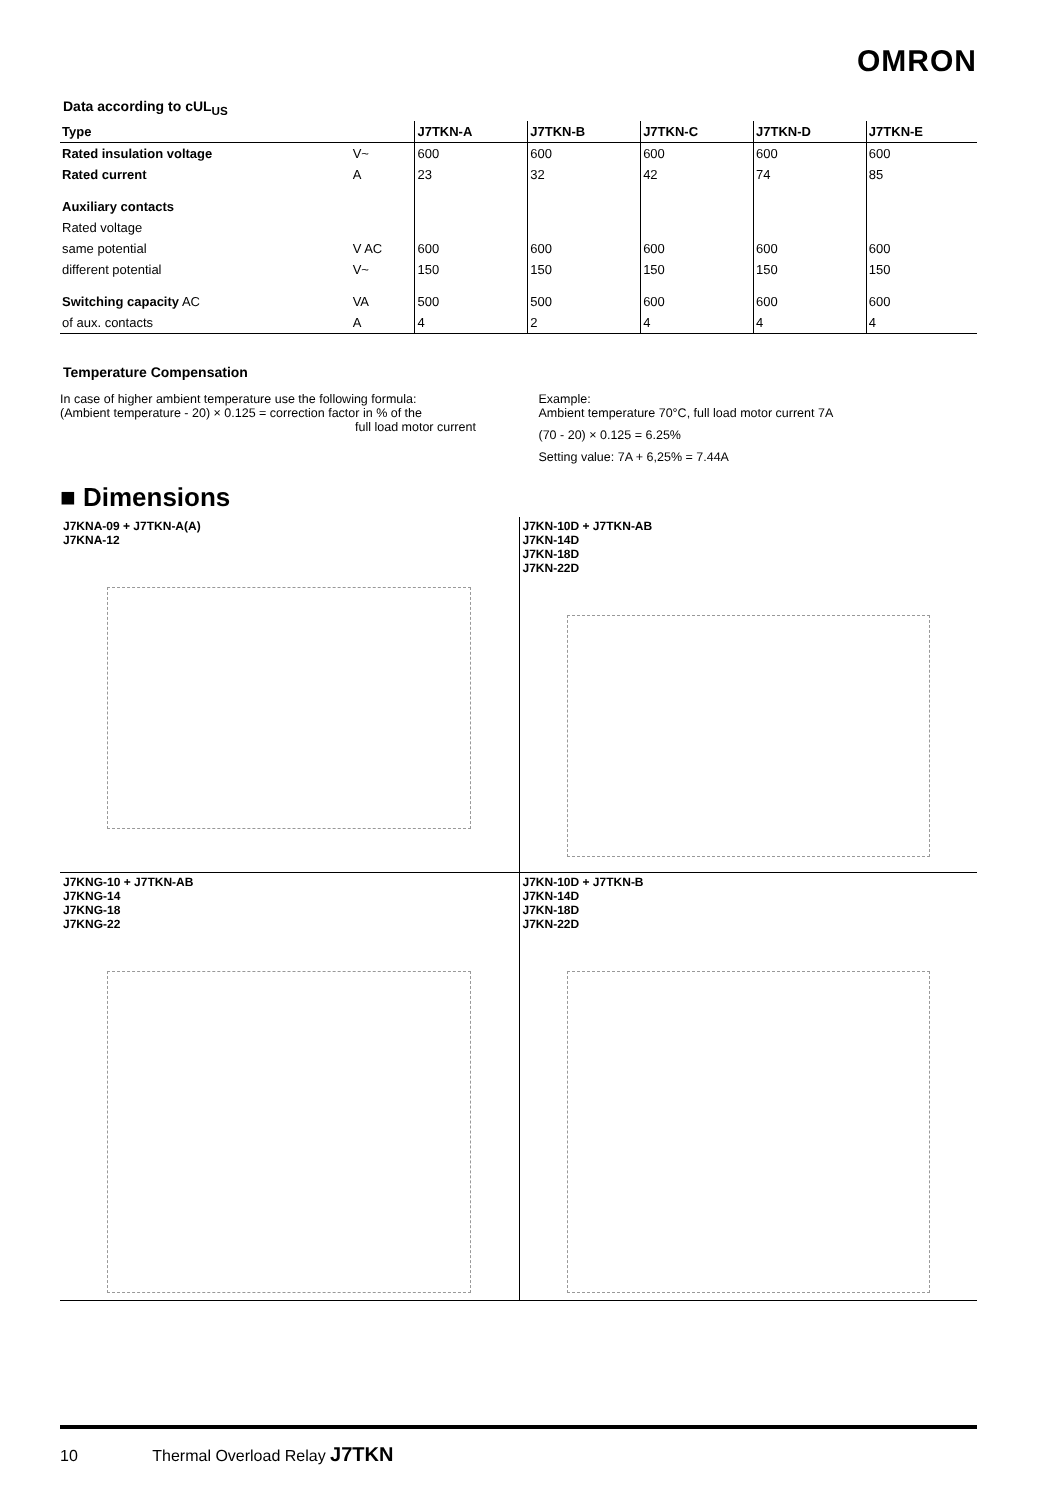OMRON
Data according to cUL<sub>US</sub>
| Type | | J7TKN-A | J7TKN-B | J7TKN-C | J7TKN-D | J7TKN-E |
| --- | --- | --- | --- | --- | --- | --- |
| Rated insulation voltage | V~ | 600 | 600 | 600 | 600 | 600 |
| Rated current | A | 23 | 32 | 42 | 74 | 85 |
| Auxiliary contacts | | | | | | |
| Rated voltage | | | | | | |
| same potential | V AC | 600 | 600 | 600 | 600 | 600 |
| different potential | V~ | 150 | 150 | 150 | 150 | 150 |
| Switching capacity AC | VA | 500 | 500 | 600 | 600 | 600 |
| of aux. contacts | A | 4 | 2 | 4 | 4 | 4 |
Temperature Compensation
In case of higher ambient temperature use the following formula:
(Ambient temperature - 20) × 0.125 = correction factor in % of the
full load motor current
Example:
Ambient temperature 70°C, full load motor current 7A
(70 - 20) × 0.125 = 6.25%
Setting value: 7A + 6,25% = 7.44A
■ Dimensions
J7KNA-09 + J7TKN-A(A)
J7KNA-12
J7KN-10D + J7TKN-AB
J7KN-14D
J7KN-18D
J7KN-22D
J7KNG-10 + J7TKN-AB
J7KNG-14
J7KNG-18
J7KNG-22
J7KN-10D + J7TKN-B
J7KN-14D
J7KN-18D
J7KN-22D
10 Thermal Overload Relay J7TKN